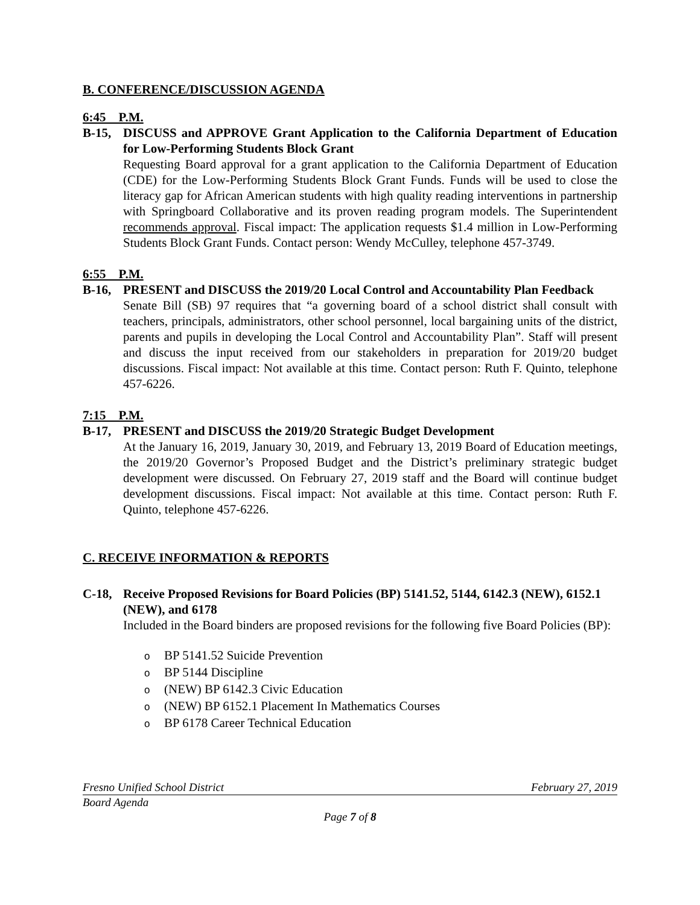B. CONFERENCE/DISCUSSION AGENDA
6:45 P.M.
B-15, DISCUSS and APPROVE Grant Application to the California Department of Education for Low-Performing Students Block Grant
Requesting Board approval for a grant application to the California Department of Education (CDE) for the Low-Performing Students Block Grant Funds. Funds will be used to close the literacy gap for African American students with high quality reading interventions in partnership with Springboard Collaborative and its proven reading program models. The Superintendent recommends approval. Fiscal impact: The application requests $1.4 million in Low-Performing Students Block Grant Funds. Contact person: Wendy McCulley, telephone 457-3749.
6:55 P.M.
B-16, PRESENT and DISCUSS the 2019/20 Local Control and Accountability Plan Feedback
Senate Bill (SB) 97 requires that “a governing board of a school district shall consult with teachers, principals, administrators, other school personnel, local bargaining units of the district, parents and pupils in developing the Local Control and Accountability Plan”. Staff will present and discuss the input received from our stakeholders in preparation for 2019/20 budget discussions. Fiscal impact: Not available at this time. Contact person: Ruth F. Quinto, telephone 457-6226.
7:15 P.M.
B-17, PRESENT and DISCUSS the 2019/20 Strategic Budget Development
At the January 16, 2019, January 30, 2019, and February 13, 2019 Board of Education meetings, the 2019/20 Governor’s Proposed Budget and the District’s preliminary strategic budget development were discussed. On February 27, 2019 staff and the Board will continue budget development discussions. Fiscal impact: Not available at this time. Contact person: Ruth F. Quinto, telephone 457-6226.
C. RECEIVE INFORMATION & REPORTS
C-18, Receive Proposed Revisions for Board Policies (BP) 5141.52, 5144, 6142.3 (NEW), 6152.1 (NEW), and 6178
Included in the Board binders are proposed revisions for the following five Board Policies (BP):
o BP 5141.52 Suicide Prevention
o BP 5144 Discipline
o (NEW) BP 6142.3 Civic Education
o (NEW) BP 6152.1 Placement In Mathematics Courses
o BP 6178 Career Technical Education
Fresno Unified School District February 27, 2019
Board Agenda
Page 7 of 8